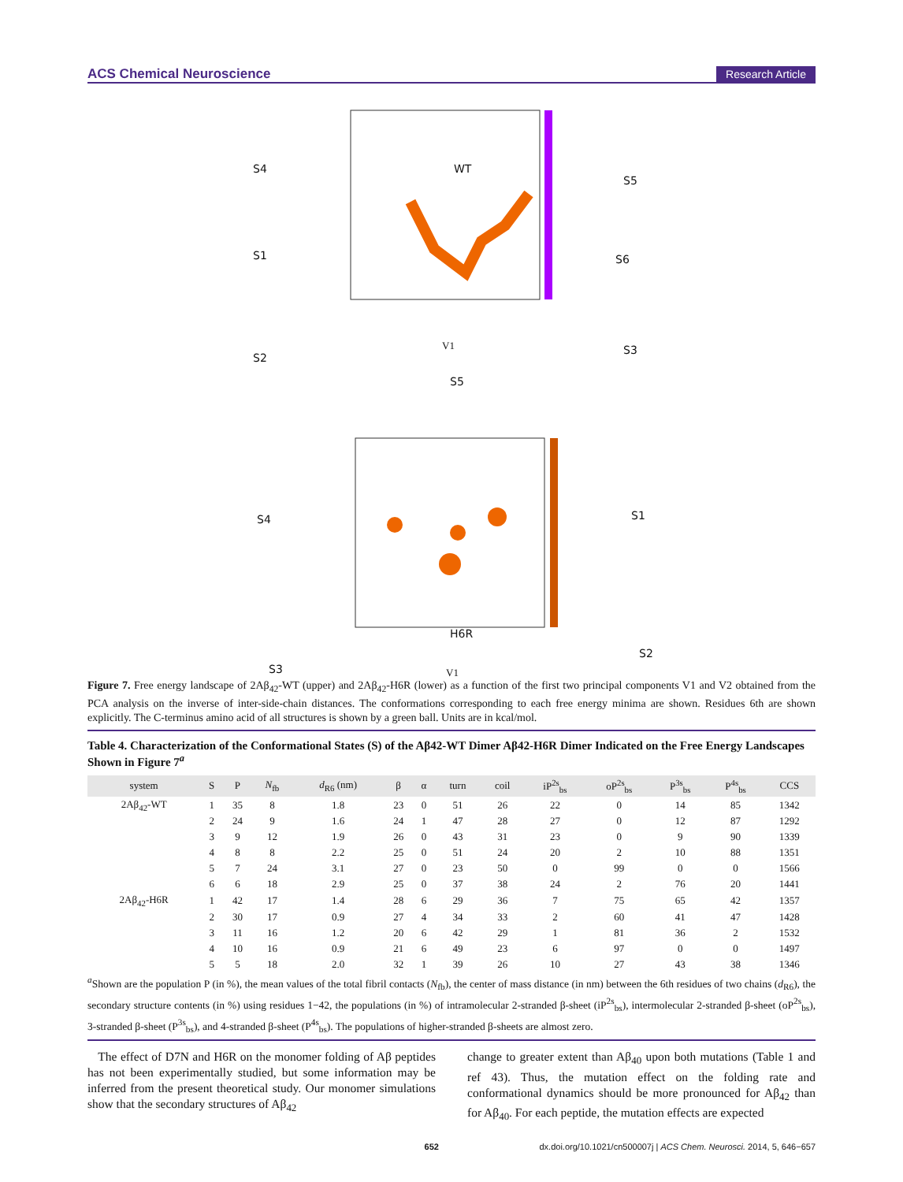ACS Chemical Neuroscience Research Article
WT
H6R
S4
S1
S2
S5
S6
S3
S5
S4 S1
S3
S2
V1
V1
Figure 7. Free energy landscape of 2Aβ<sub>42</sub>-WT (upper) and 2Aβ<sub>42</sub>-H6R (lower) as a function of the first two principal components V1 and V2 obtained from the PCA analysis on the inverse of inter-side-chain distances. The conformations corresponding to each free energy minima are shown. Residues 6th are shown explicitly. The C-terminus amino acid of all structures is shown by a green ball. Units are in kcal/mol.
Table 4. Characterization of the Conformational States (S) of the Aβ42-WT Dimer Aβ42-H6R Dimer Indicated on the Free Energy Landscapes Shown in Figure 7<sup>a</sup>
| system | S | P | N<sub>fb</sub> | d<sub>R6</sub> (nm) | β | α | turn | coil | iP<sup>2s</sup><sub>bs</sub> | oP<sup>2s</sup><sub>bs</sub> | P<sup>3s</sup><sub>bs</sub> | P<sup>4s</sup><sub>bs</sub> | CCS |
| --- | --- | --- | --- | --- | --- | --- | --- | --- | --- | --- | --- | --- | --- |
| 2Aβ<sub>42</sub>-WT | 1 | 35 | 8 | 1.8 | 23 | 0 | 51 | 26 | 22 | 0 | 14 | 85 | 1342 |
| | 2 | 24 | 9 | 1.6 | 24 | 1 | 47 | 28 | 27 | 0 | 12 | 87 | 1292 |
| | 3 | 9 | 12 | 1.9 | 26 | 0 | 43 | 31 | 23 | 0 | 9 | 90 | 1339 |
| | 4 | 8 | 8 | 2.2 | 25 | 0 | 51 | 24 | 20 | 2 | 10 | 88 | 1351 |
| | 5 | 7 | 24 | 3.1 | 27 | 0 | 23 | 50 | 0 | 99 | 0 | 0 | 1566 |
| | 6 | 6 | 18 | 2.9 | 25 | 0 | 37 | 38 | 24 | 2 | 76 | 20 | 1441 |
| 2Aβ<sub>42</sub>-H6R | 1 | 42 | 17 | 1.4 | 28 | 6 | 29 | 36 | 7 | 75 | 65 | 42 | 1357 |
| | 2 | 30 | 17 | 0.9 | 27 | 4 | 34 | 33 | 2 | 60 | 41 | 47 | 1428 |
| | 3 | 11 | 16 | 1.2 | 20 | 6 | 42 | 29 | 1 | 81 | 36 | 2 | 1532 |
| | 4 | 10 | 16 | 0.9 | 21 | 6 | 49 | 23 | 6 | 97 | 0 | 0 | 1497 |
| | 5 | 5 | 18 | 2.0 | 32 | 1 | 39 | 26 | 10 | 27 | 43 | 38 | 1346 |
<sup>a</sup> Shown are the population P (in %), the mean values of the total fibril contacts (N<sub>fb</sub>), the center of mass distance (in nm) between the 6th residues of two chains (d<sub>R6</sub>), the secondary structure contents (in %) using residues 1−42, the populations (in %) of intramolecular 2-stranded β-sheet (iP<sup>2s</sup><sub>bs</sub>), intermolecular 2-stranded β-sheet (oP<sup>2s</sup><sub>bs</sub>), 3-stranded β-sheet (P<sup>3s</sup><sub>bs</sub>), and 4-stranded β-sheet (P<sup>4s</sup><sub>bs</sub>). The populations of higher-stranded β-sheets are almost zero.
The effect of D7N and H6R on the monomer folding of Aβ peptides has not been experimentally studied, but some information may be inferred from the present theoretical study. Our monomer simulations show that the secondary structures of Aβ<sub>42</sub>
change to greater extent than Aβ<sub>40</sub> upon both mutations (Table 1 and ref 43). Thus, the mutation effect on the folding rate and conformational dynamics should be more pronounced for Aβ<sub>42</sub> than for Aβ<sub>40</sub>. For each peptide, the mutation effects are expected
652 dx.doi.org/10.1021/cn500007j | ACS Chem. Neurosci. 2014, 5, 646−657